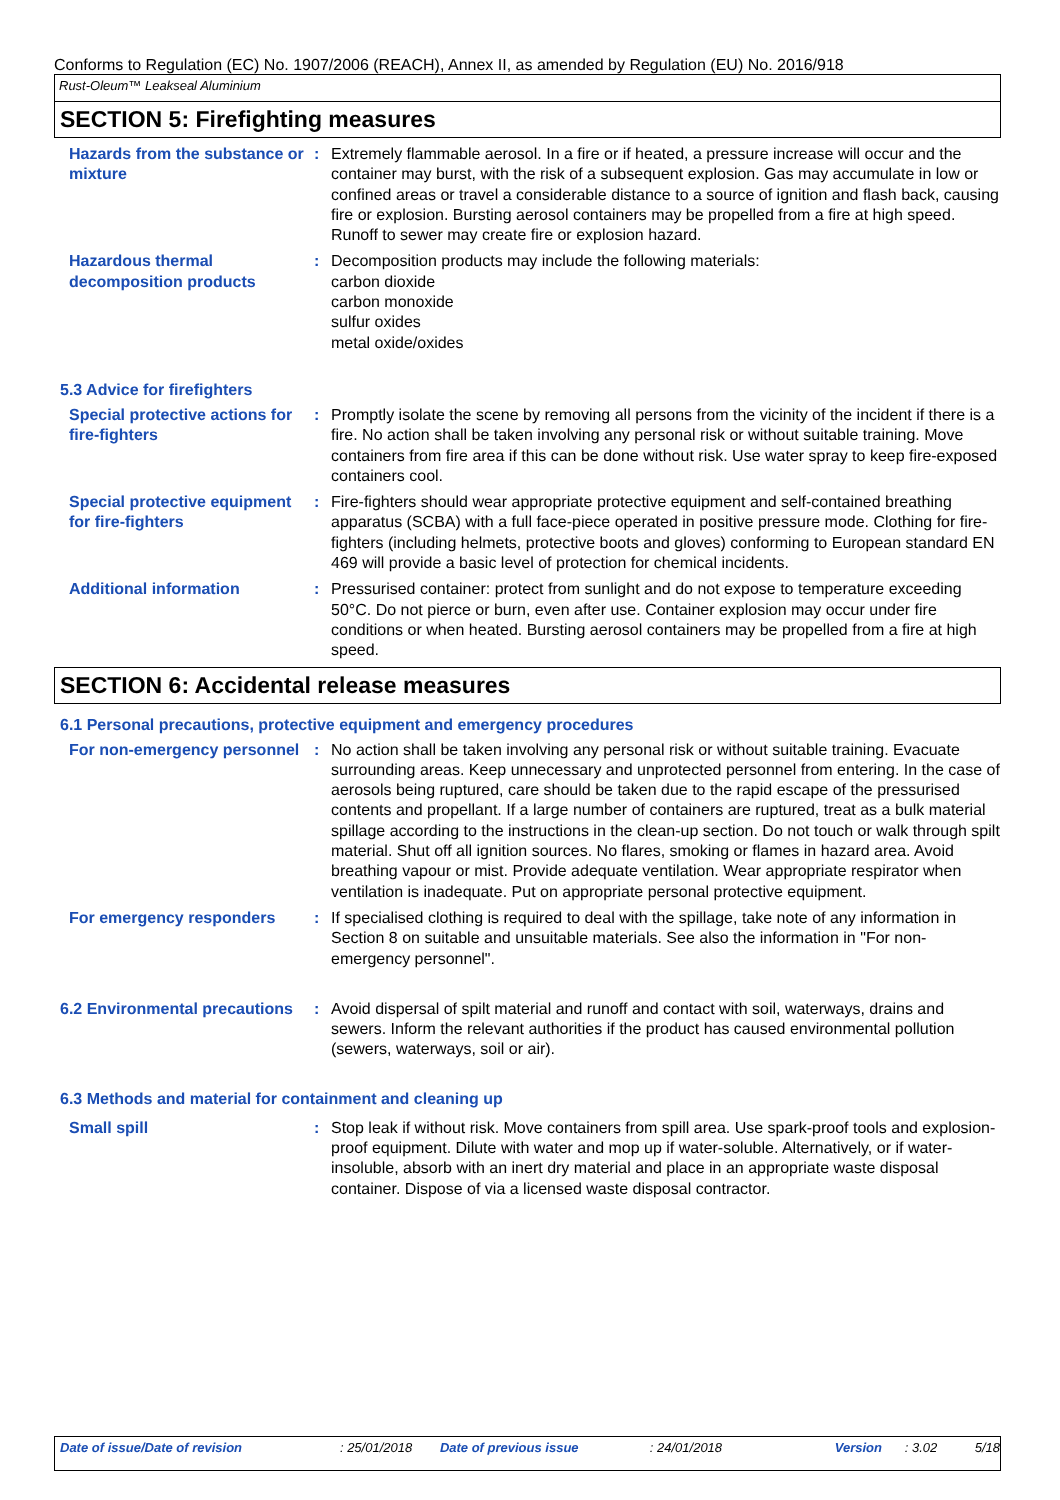Conforms to Regulation (EC) No. 1907/2006 (REACH), Annex II, as amended by Regulation (EU) No. 2016/918
Rust-Oleum™ Leakseal Aluminium
SECTION 5: Firefighting measures
Hazards from the substance or mixture
: Extremely flammable aerosol. In a fire or if heated, a pressure increase will occur and the container may burst, with the risk of a subsequent explosion. Gas may accumulate in low or confined areas or travel a considerable distance to a source of ignition and flash back, causing fire or explosion. Bursting aerosol containers may be propelled from a fire at high speed. Runoff to sewer may create fire or explosion hazard.
Hazardous thermal decomposition products
: Decomposition products may include the following materials:
carbon dioxide
carbon monoxide
sulfur oxides
metal oxide/oxides
5.3 Advice for firefighters
Special protective actions for fire-fighters
: Promptly isolate the scene by removing all persons from the vicinity of the incident if there is a fire. No action shall be taken involving any personal risk or without suitable training. Move containers from fire area if this can be done without risk. Use water spray to keep fire-exposed containers cool.
Special protective equipment for fire-fighters
: Fire-fighters should wear appropriate protective equipment and self-contained breathing apparatus (SCBA) with a full face-piece operated in positive pressure mode. Clothing for fire-fighters (including helmets, protective boots and gloves) conforming to European standard EN 469 will provide a basic level of protection for chemical incidents.
Additional information : Pressurised container: protect from sunlight and do not expose to temperature exceeding 50°C. Do not pierce or burn, even after use. Container explosion may occur under fire conditions or when heated. Bursting aerosol containers may be propelled from a fire at high speed.
SECTION 6: Accidental release measures
6.1 Personal precautions, protective equipment and emergency procedures
For non-emergency personnel
: No action shall be taken involving any personal risk or without suitable training. Evacuate surrounding areas. Keep unnecessary and unprotected personnel from entering. In the case of aerosols being ruptured, care should be taken due to the rapid escape of the pressurised contents and propellant. If a large number of containers are ruptured, treat as a bulk material spillage according to the instructions in the clean-up section. Do not touch or walk through spilt material. Shut off all ignition sources. No flares, smoking or flames in hazard area. Avoid breathing vapour or mist. Provide adequate ventilation. Wear appropriate respirator when ventilation is inadequate. Put on appropriate personal protective equipment.
For emergency responders : If specialised clothing is required to deal with the spillage, take note of any information in Section 8 on suitable and unsuitable materials. See also the information in "For non-emergency personnel".
6.2 Environmental precautions
: Avoid dispersal of spilt material and runoff and contact with soil, waterways, drains and sewers. Inform the relevant authorities if the product has caused environmental pollution (sewers, waterways, soil or air).
6.3 Methods and material for containment and cleaning up
Small spill : Stop leak if without risk. Move containers from spill area. Use spark-proof tools and explosion-proof equipment. Dilute with water and mop up if water-soluble. Alternatively, or if water-insoluble, absorb with an inert dry material and place in an appropriate waste disposal container. Dispose of via a licensed waste disposal contractor.
Date of issue/Date of revision: 25/01/2018 Date of previous issue: 24/01/2018 Version: 3.02 5/18